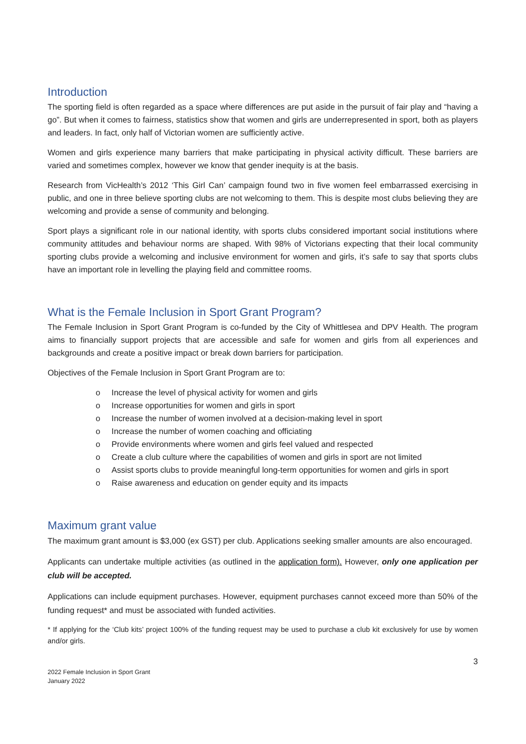Introduction
The sporting field is often regarded as a space where differences are put aside in the pursuit of fair play and “having a go”. But when it comes to fairness, statistics show that women and girls are underrepresented in sport, both as players and leaders. In fact, only half of Victorian women are sufficiently active.
Women and girls experience many barriers that make participating in physical activity difficult. These barriers are varied and sometimes complex, however we know that gender inequity is at the basis.
Research from VicHealth’s 2012 ‘This Girl Can’ campaign found two in five women feel embarrassed exercising in public, and one in three believe sporting clubs are not welcoming to them. This is despite most clubs believing they are welcoming and provide a sense of community and belonging.
Sport plays a significant role in our national identity, with sports clubs considered important social institutions where community attitudes and behaviour norms are shaped. With 98% of Victorians expecting that their local community sporting clubs provide a welcoming and inclusive environment for women and girls, it’s safe to say that sports clubs have an important role in levelling the playing field and committee rooms.
What is the Female Inclusion in Sport Grant Program?
The Female Inclusion in Sport Grant Program is co-funded by the City of Whittlesea and DPV Health. The program aims to financially support projects that are accessible and safe for women and girls from all experiences and backgrounds and create a positive impact or break down barriers for participation.
Objectives of the Female Inclusion in Sport Grant Program are to:
o Increase the level of physical activity for women and girls
o Increase opportunities for women and girls in sport
o Increase the number of women involved at a decision-making level in sport
o Increase the number of women coaching and officiating
o Provide environments where women and girls feel valued and respected
o Create a club culture where the capabilities of women and girls in sport are not limited
o Assist sports clubs to provide meaningful long-term opportunities for women and girls in sport
o Raise awareness and education on gender equity and its impacts
Maximum grant value
The maximum grant amount is $3,000 (ex GST) per club. Applications seeking smaller amounts are also encouraged.
Applicants can undertake multiple activities (as outlined in the application form). However, only one application per club will be accepted.
Applications can include equipment purchases. However, equipment purchases cannot exceed more than 50% of the funding request* and must be associated with funded activities.
* If applying for the ‘Club kits’ project 100% of the funding request may be used to purchase a club kit exclusively for use by women and/or girls.
3
2022 Female Inclusion in Sport Grant
January 2022